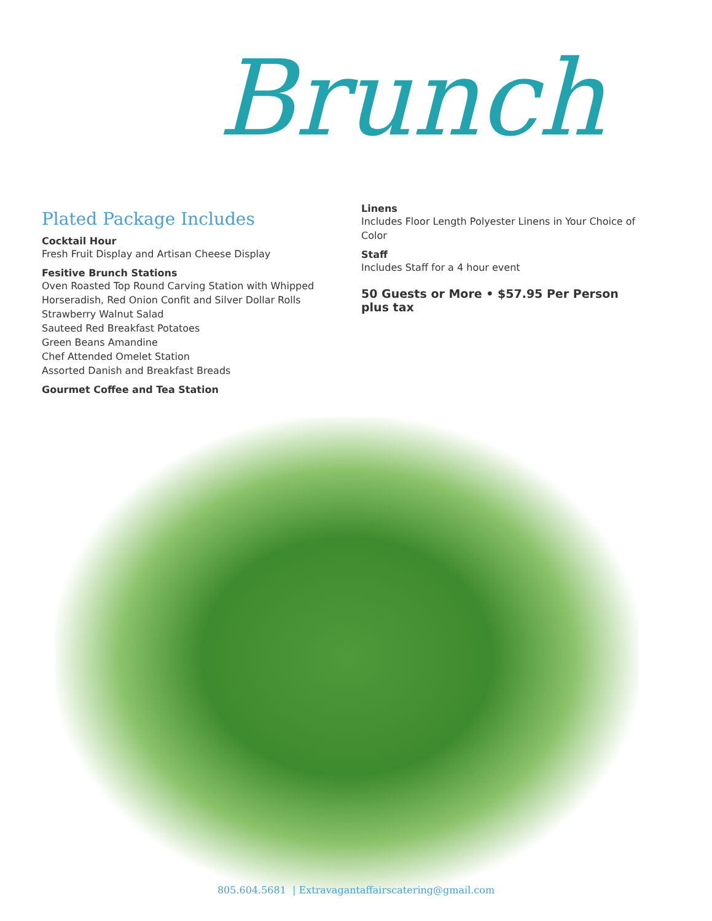Brunch
Plated Package Includes
Cocktail Hour
Fresh Fruit Display and Artisan Cheese Display
Fesitive Brunch Stations
Oven Roasted Top Round Carving Station with Whipped Horseradish, Red Onion Confit and Silver Dollar Rolls
Strawberry Walnut Salad
Sauteed Red Breakfast Potatoes
Green Beans Amandine
Chef Attended Omelet Station
Assorted Danish and Breakfast Breads
Gourmet Coffee and Tea Station
Linens
Includes Floor Length Polyester Linens in Your Choice of Color
Staff
Includes Staff for a 4 hour event
50 Guests or More • $57.95 Per Person plus tax
805.604.5681 | Extravagantaffairscatering@gmail.com